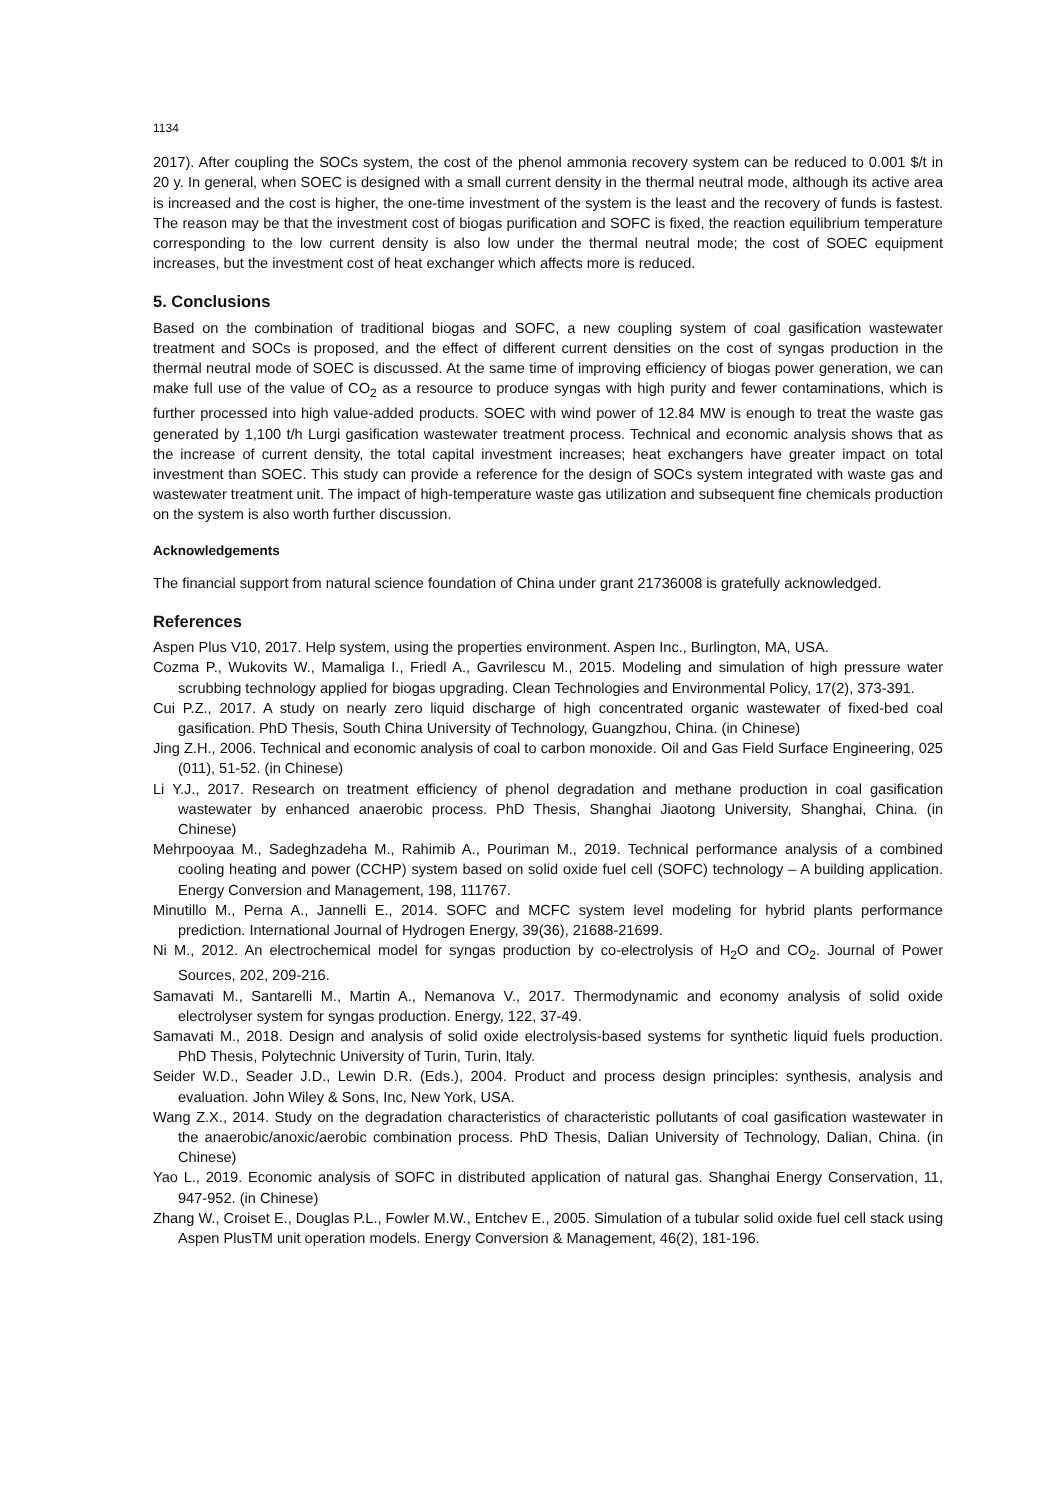1134
2017). After coupling the SOCs system, the cost of the phenol ammonia recovery system can be reduced to 0.001 $/t in 20 y. In general, when SOEC is designed with a small current density in the thermal neutral mode, although its active area is increased and the cost is higher, the one-time investment of the system is the least and the recovery of funds is fastest. The reason may be that the investment cost of biogas purification and SOFC is fixed, the reaction equilibrium temperature corresponding to the low current density is also low under the thermal neutral mode; the cost of SOEC equipment increases, but the investment cost of heat exchanger which affects more is reduced.
5. Conclusions
Based on the combination of traditional biogas and SOFC, a new coupling system of coal gasification wastewater treatment and SOCs is proposed, and the effect of different current densities on the cost of syngas production in the thermal neutral mode of SOEC is discussed. At the same time of improving efficiency of biogas power generation, we can make full use of the value of CO<sub>2</sub> as a resource to produce syngas with high purity and fewer contaminations, which is further processed into high value-added products. SOEC with wind power of 12.84 MW is enough to treat the waste gas generated by 1,100 t/h Lurgi gasification wastewater treatment process. Technical and economic analysis shows that as the increase of current density, the total capital investment increases; heat exchangers have greater impact on total investment than SOEC. This study can provide a reference for the design of SOCs system integrated with waste gas and wastewater treatment unit. The impact of high-temperature waste gas utilization and subsequent fine chemicals production on the system is also worth further discussion.
Acknowledgements
The financial support from natural science foundation of China under grant 21736008 is gratefully acknowledged.
References
Aspen Plus V10, 2017. Help system, using the properties environment. Aspen Inc., Burlington, MA, USA.
Cozma P., Wukovits W., Mamaliga I., Friedl A., Gavrilescu M., 2015. Modeling and simulation of high pressure water scrubbing technology applied for biogas upgrading. Clean Technologies and Environmental Policy, 17(2), 373-391.
Cui P.Z., 2017. A study on nearly zero liquid discharge of high concentrated organic wastewater of fixed-bed coal gasification. PhD Thesis, South China University of Technology, Guangzhou, China. (in Chinese)
Jing Z.H., 2006. Technical and economic analysis of coal to carbon monoxide. Oil and Gas Field Surface Engineering, 025 (011), 51-52. (in Chinese)
Li Y.J., 2017. Research on treatment efficiency of phenol degradation and methane production in coal gasification wastewater by enhanced anaerobic process. PhD Thesis, Shanghai Jiaotong University, Shanghai, China. (in Chinese)
Mehrpooyaa M., Sadeghzadeha M., Rahimib A., Pouriman M., 2019. Technical performance analysis of a combined cooling heating and power (CCHP) system based on solid oxide fuel cell (SOFC) technology – A building application. Energy Conversion and Management, 198, 111767.
Minutillo M., Perna A., Jannelli E., 2014. SOFC and MCFC system level modeling for hybrid plants performance prediction. International Journal of Hydrogen Energy, 39(36), 21688-21699.
Ni M., 2012. An electrochemical model for syngas production by co-electrolysis of H<sub>2</sub>O and CO<sub>2</sub>. Journal of Power Sources, 202, 209-216.
Samavati M., Santarelli M., Martin A., Nemanova V., 2017. Thermodynamic and economy analysis of solid oxide electrolyser system for syngas production. Energy, 122, 37-49.
Samavati M., 2018. Design and analysis of solid oxide electrolysis-based systems for synthetic liquid fuels production. PhD Thesis, Polytechnic University of Turin, Turin, Italy.
Seider W.D., Seader J.D., Lewin D.R. (Eds.), 2004. Product and process design principles: synthesis, analysis and evaluation. John Wiley & Sons, Inc, New York, USA.
Wang Z.X., 2014. Study on the degradation characteristics of characteristic pollutants of coal gasification wastewater in the anaerobic/anoxic/aerobic combination process. PhD Thesis, Dalian University of Technology, Dalian, China. (in Chinese)
Yao L., 2019. Economic analysis of SOFC in distributed application of natural gas. Shanghai Energy Conservation, 11, 947-952. (in Chinese)
Zhang W., Croiset E., Douglas P.L., Fowler M.W., Entchev E., 2005. Simulation of a tubular solid oxide fuel cell stack using Aspen PlusTM unit operation models. Energy Conversion & Management, 46(2), 181-196.